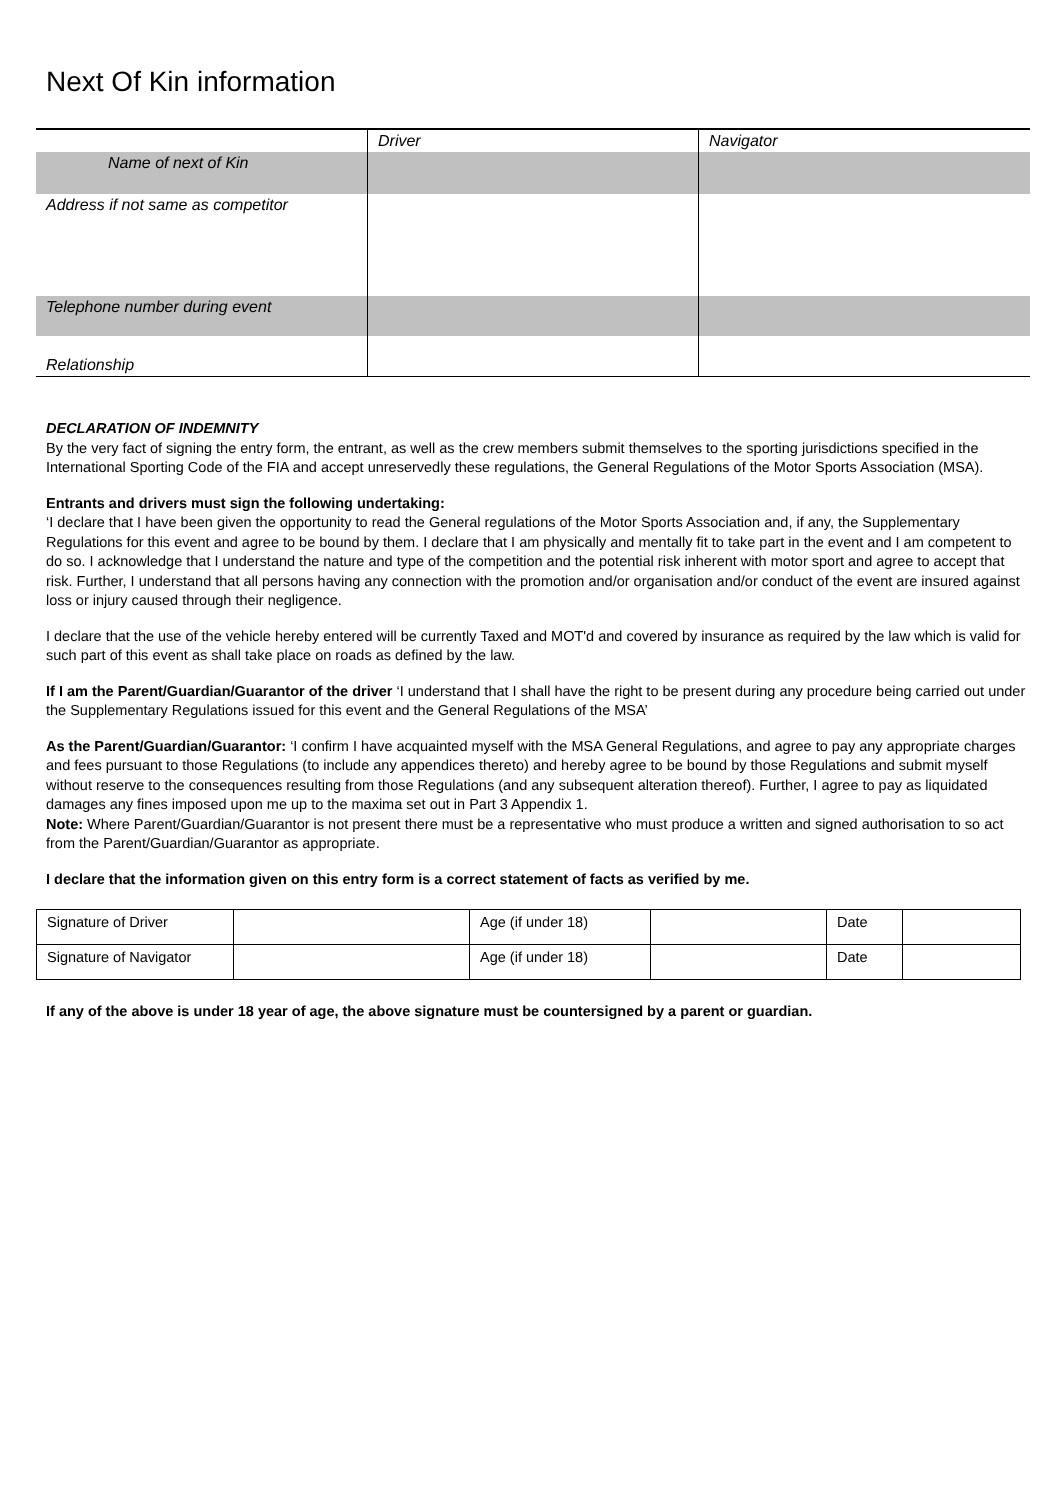Next Of Kin information
| | Driver | Navigator |
| Name of next of Kin | | |
| Address if not same as competitor | | |
| Telephone number during event | | |
| Relationship | | |
DECLARATION OF INDEMNITY
By the very fact of signing the entry form, the entrant, as well as the crew members submit themselves to the sporting jurisdictions specified in the International Sporting Code of the FIA and accept unreservedly these regulations, the General Regulations of the Motor Sports Association (MSA).
Entrants and drivers must sign the following undertaking:
‘I declare that I have been given the opportunity to read the General regulations of the Motor Sports Association and, if any, the Supplementary Regulations for this event and agree to be bound by them. I declare that I am physically and mentally fit to take part in the event and I am competent to do so. I acknowledge that I understand the nature and type of the competition and the potential risk inherent with motor sport and agree to accept that risk. Further, I understand that all persons having any connection with the promotion and/or organisation and/or conduct of the event are insured against loss or injury caused through their negligence.
I declare that the use of the vehicle hereby entered will be currently Taxed and MOT'd and covered by insurance as required by the law which is valid for such part of this event as shall take place on roads as defined by the law.
If I am the Parent/Guardian/Guarantor of the driver ‘I understand that I shall have the right to be present during any procedure being carried out under the Supplementary Regulations issued for this event and the General Regulations of the MSA’
As the Parent/Guardian/Guarantor: ‘I confirm I have acquainted myself with the MSA General Regulations, and agree to pay any appropriate charges and fees pursuant to those Regulations (to include any appendices thereto) and hereby agree to be bound by those Regulations and submit myself without reserve to the consequences resulting from those Regulations (and any subsequent alteration thereof). Further, I agree to pay as liquidated damages any fines imposed upon me up to the maxima set out in Part 3 Appendix 1.
Note: Where Parent/Guardian/Guarantor is not present there must be a representative who must produce a written and signed authorisation to so act from the Parent/Guardian/Guarantor as appropriate.
I declare that the information given on this entry form is a correct statement of facts as verified by me.
| Signature of Driver | | Age (if under 18) | | Date | |
| Signature of Navigator | | Age (if under 18) | | Date | |
If any of the above is under 18 year of age, the above signature must be countersigned by a parent or guardian.